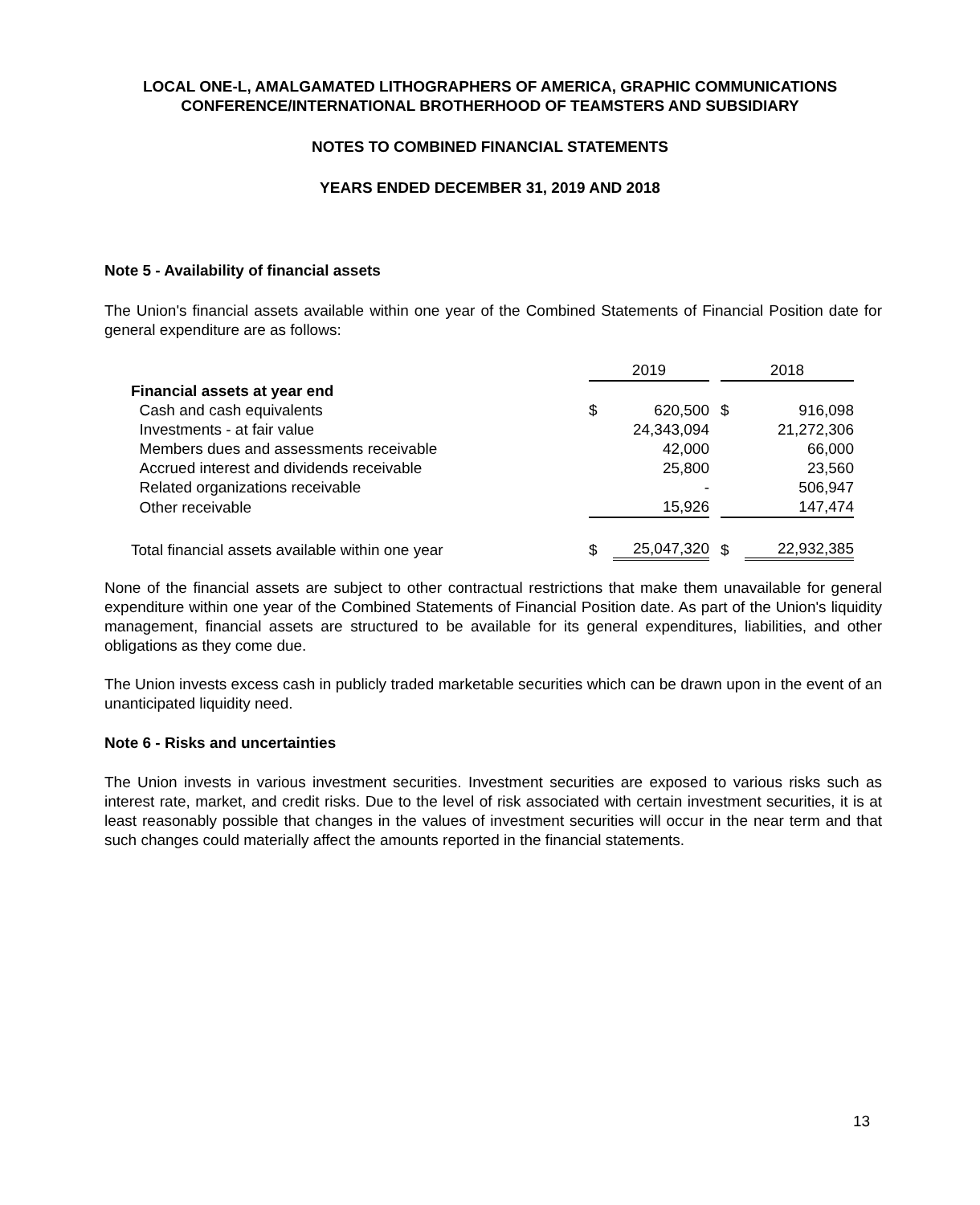LOCAL ONE-L, AMALGAMATED LITHOGRAPHERS OF AMERICA, GRAPHIC COMMUNICATIONS
CONFERENCE/INTERNATIONAL BROTHERHOOD OF TEAMSTERS AND SUBSIDIARY
NOTES TO COMBINED FINANCIAL STATEMENTS
YEARS ENDED DECEMBER 31, 2019 AND 2018
Note 5 - Availability of financial assets
The Union's financial assets available within one year of the Combined Statements of Financial Position date for general expenditure are as follows:
| | 2019 | | | 2018 | |
| Financial assets at year end | | | | | |
| Cash and cash equivalents | $ | 620,500 | | $ | 916,098 |
| Investments - at fair value | | 24,343,094 | | | 21,272,306 |
| Members dues and assessments receivable | | 42,000 | | | 66,000 |
| Accrued interest and dividends receivable | | 25,800 | | | 23,560 |
| Related organizations receivable | | - | | | 506,947 |
| Other receivable | | 15,926 | | | 147,474 |
| Total financial assets available within one year | $ | 25,047,320 | | $ | 22,932,385 |
None of the financial assets are subject to other contractual restrictions that make them unavailable for general expenditure within one year of the Combined Statements of Financial Position date. As part of the Union's liquidity management, financial assets are structured to be available for its general expenditures, liabilities, and other obligations as they come due.
The Union invests excess cash in publicly traded marketable securities which can be drawn upon in the event of an unanticipated liquidity need.
Note 6 - Risks and uncertainties
The Union invests in various investment securities. Investment securities are exposed to various risks such as interest rate, market, and credit risks. Due to the level of risk associated with certain investment securities, it is at least reasonably possible that changes in the values of investment securities will occur in the near term and that such changes could materially affect the amounts reported in the financial statements.
13